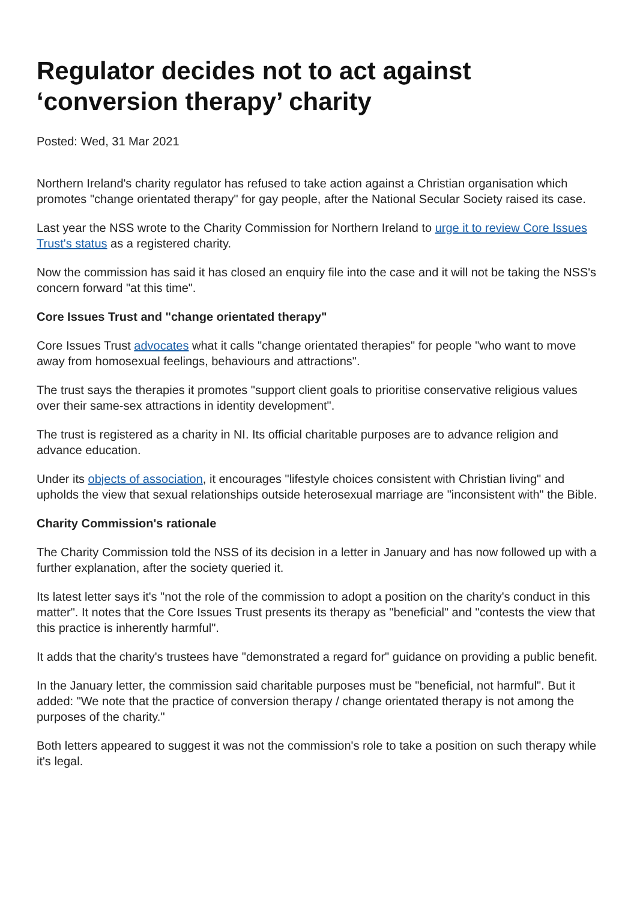Regulator decides not to act against ‘conversion therapy’ charity
Posted: Wed, 31 Mar 2021
Northern Ireland's charity regulator has refused to take action against a Christian organisation which promotes "change orientated therapy" for gay people, after the National Secular Society raised its case.
Last year the NSS wrote to the Charity Commission for Northern Ireland to urge it to review Core Issues Trust's status as a registered charity.
Now the commission has said it has closed an enquiry file into the case and it will not be taking the NSS's concern forward "at this time".
Core Issues Trust and "change orientated therapy"
Core Issues Trust advocates what it calls "change orientated therapies" for people "who want to move away from homosexual feelings, behaviours and attractions".
The trust says the therapies it promotes "support client goals to prioritise conservative religious values over their same-sex attractions in identity development".
The trust is registered as a charity in NI. Its official charitable purposes are to advance religion and advance education.
Under its objects of association, it encourages "lifestyle choices consistent with Christian living" and upholds the view that sexual relationships outside heterosexual marriage are "inconsistent with" the Bible.
Charity Commission's rationale
The Charity Commission told the NSS of its decision in a letter in January and has now followed up with a further explanation, after the society queried it.
Its latest letter says it's "not the role of the commission to adopt a position on the charity's conduct in this matter". It notes that the Core Issues Trust presents its therapy as "beneficial" and "contests the view that this practice is inherently harmful".
It adds that the charity's trustees have "demonstrated a regard for" guidance on providing a public benefit.
In the January letter, the commission said charitable purposes must be "beneficial, not harmful". But it added: "We note that the practice of conversion therapy / change orientated therapy is not among the purposes of the charity."
Both letters appeared to suggest it was not the commission's role to take a position on such therapy while it's legal.